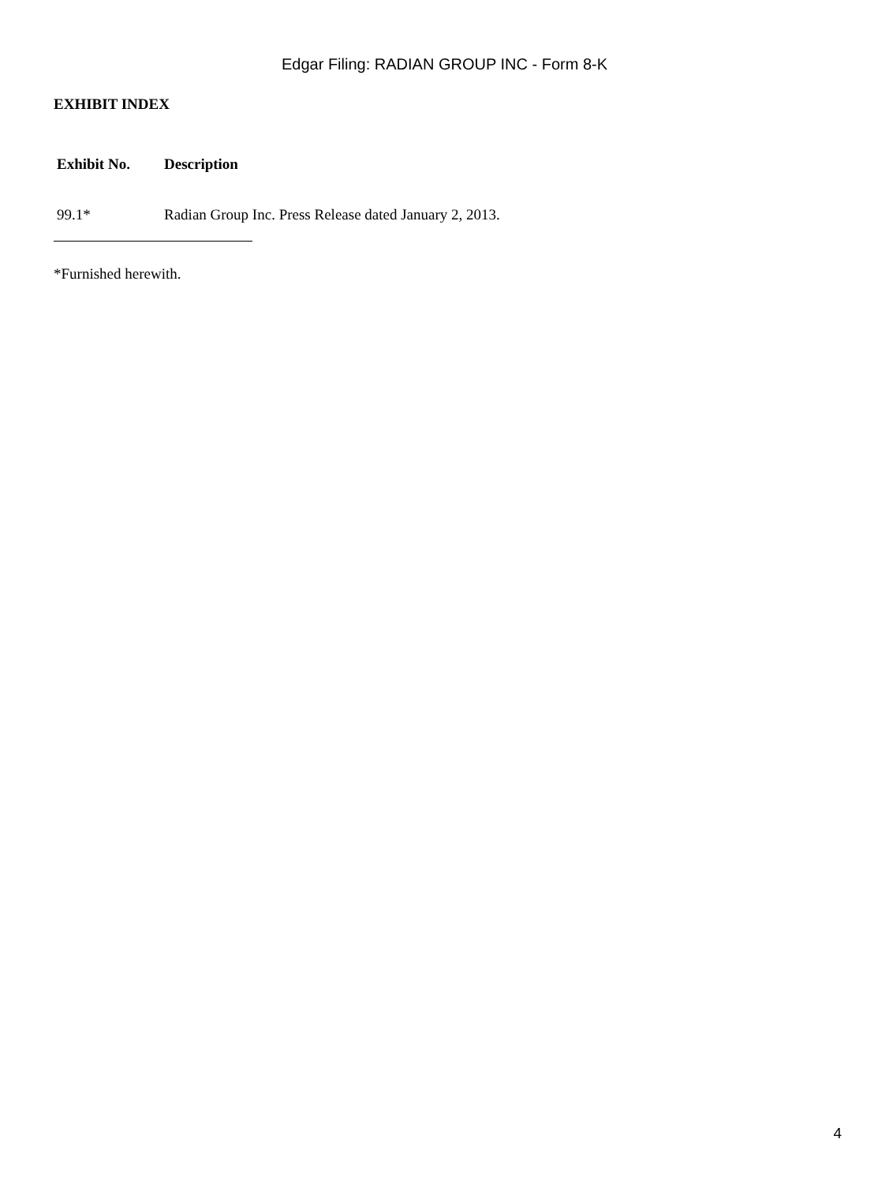Edgar Filing: RADIAN GROUP INC - Form 8-K
EXHIBIT INDEX
| Exhibit No. | Description |
| --- | --- |
| 99.1* | Radian Group Inc. Press Release dated January 2, 2013. |
*Furnished herewith.
4